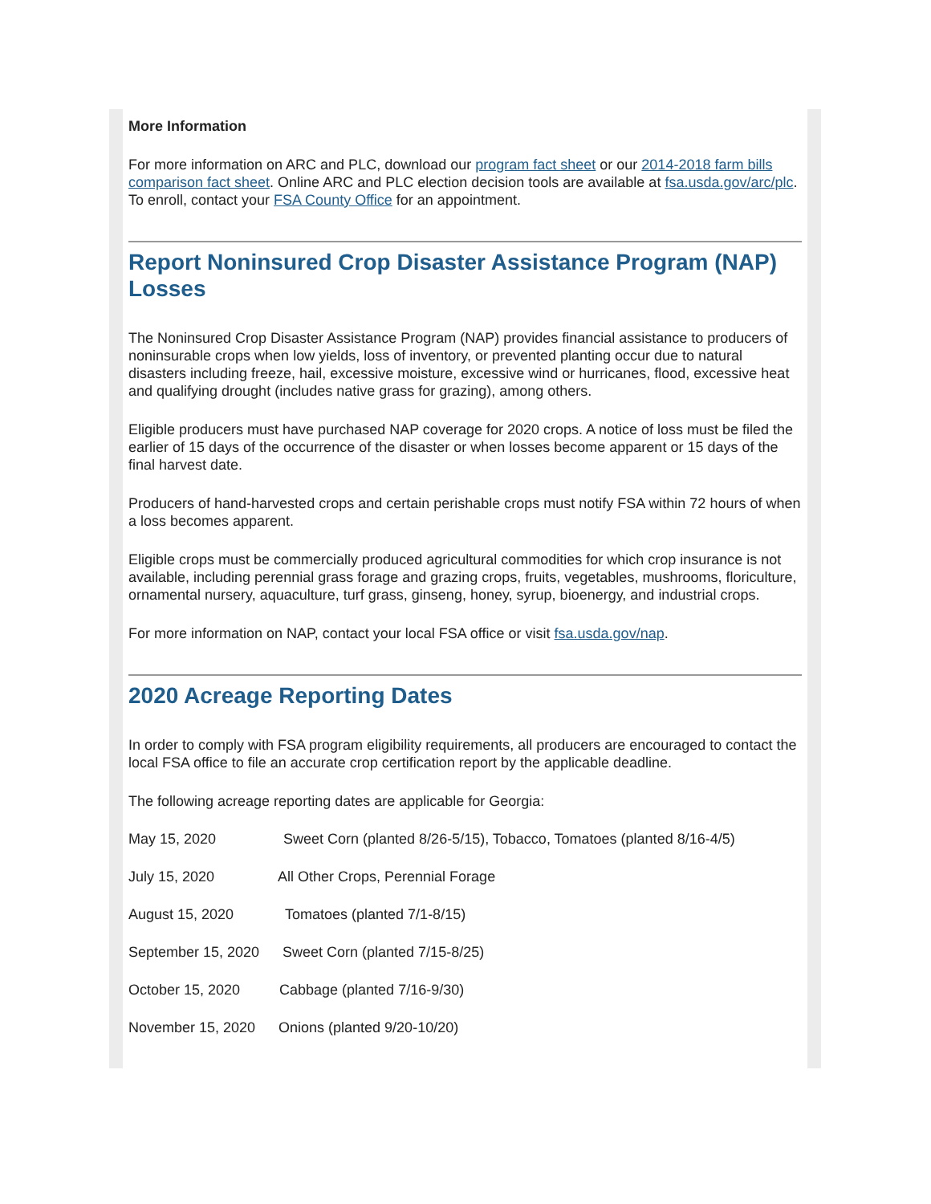More Information
For more information on ARC and PLC, download our program fact sheet or our 2014-2018 farm bills comparison fact sheet. Online ARC and PLC election decision tools are available at fsa.usda.gov/arc/plc. To enroll, contact your FSA County Office for an appointment.
Report Noninsured Crop Disaster Assistance Program (NAP) Losses
The Noninsured Crop Disaster Assistance Program (NAP) provides financial assistance to producers of noninsurable crops when low yields, loss of inventory, or prevented planting occur due to natural disasters including freeze, hail, excessive moisture, excessive wind or hurricanes, flood, excessive heat and qualifying drought (includes native grass for grazing), among others.
Eligible producers must have purchased NAP coverage for 2020 crops. A notice of loss must be filed the earlier of 15 days of the occurrence of the disaster or when losses become apparent or 15 days of the final harvest date.
Producers of hand-harvested crops and certain perishable crops must notify FSA within 72 hours of when a loss becomes apparent.
Eligible crops must be commercially produced agricultural commodities for which crop insurance is not available, including perennial grass forage and grazing crops, fruits, vegetables, mushrooms, floriculture, ornamental nursery, aquaculture, turf grass, ginseng, honey, syrup, bioenergy, and industrial crops.
For more information on NAP, contact your local FSA office or visit fsa.usda.gov/nap.
2020 Acreage Reporting Dates
In order to comply with FSA program eligibility requirements, all producers are encouraged to contact the local FSA office to file an accurate crop certification report by the applicable deadline.
The following acreage reporting dates are applicable for Georgia:
May 15, 2020 Sweet Corn (planted 8/26-5/15), Tobacco, Tomatoes (planted 8/16-4/5)
July 15, 2020 All Other Crops, Perennial Forage
August 15, 2020 Tomatoes (planted 7/1-8/15)
September 15, 2020 Sweet Corn (planted 7/15-8/25)
October 15, 2020 Cabbage (planted 7/16-9/30)
November 15, 2020 Onions (planted 9/20-10/20)